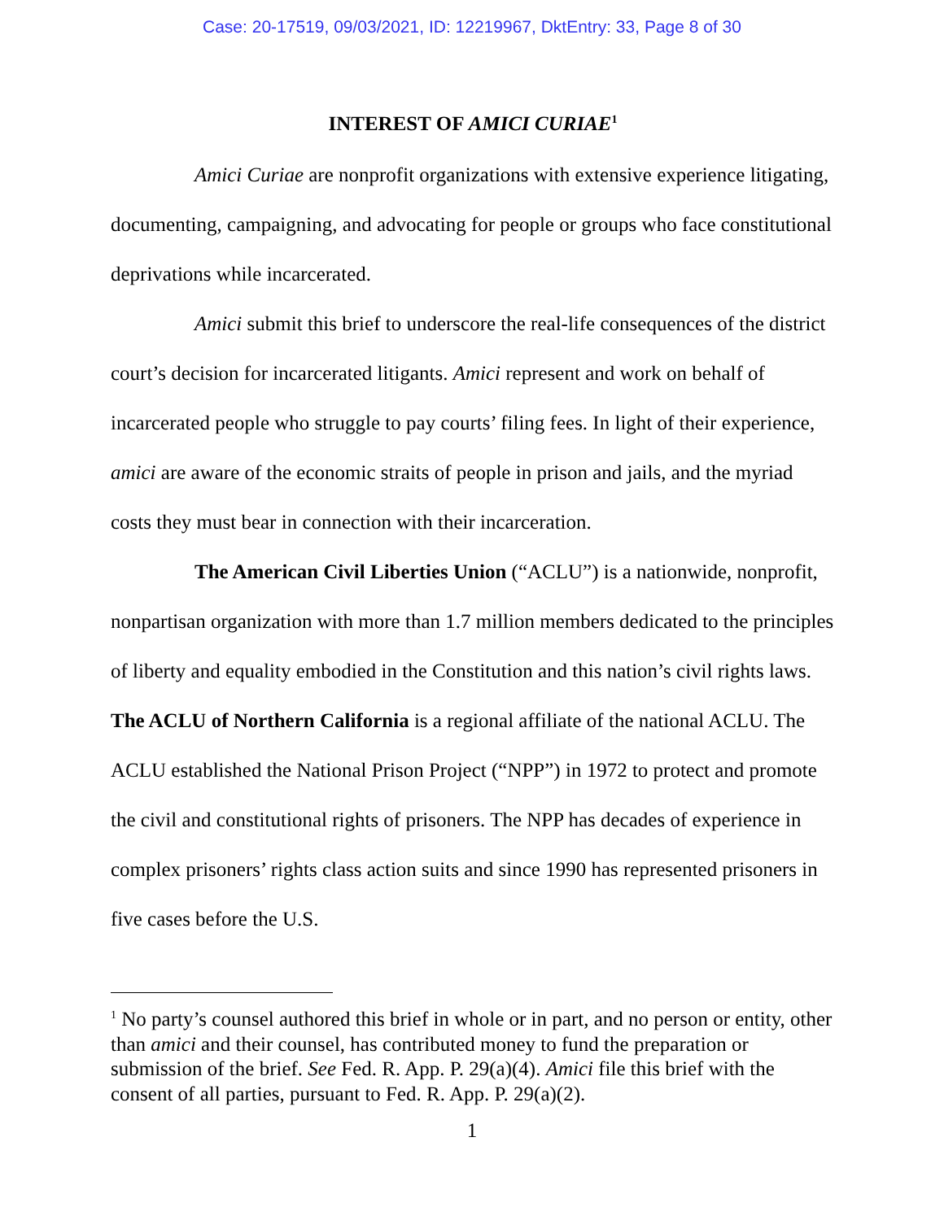Case: 20-17519, 09/03/2021, ID: 12219967, DktEntry: 33, Page 8 of 30
INTEREST OF AMICI CURIAE<sup>1</sup>
Amici Curiae are nonprofit organizations with extensive experience litigating, documenting, campaigning, and advocating for people or groups who face constitutional deprivations while incarcerated.
Amici submit this brief to underscore the real-life consequences of the district court’s decision for incarcerated litigants. Amici represent and work on behalf of incarcerated people who struggle to pay courts’ filing fees. In light of their experience, amici are aware of the economic straits of people in prison and jails, and the myriad costs they must bear in connection with their incarceration.
The American Civil Liberties Union (“ACLU”) is a nationwide, nonprofit, nonpartisan organization with more than 1.7 million members dedicated to the principles of liberty and equality embodied in the Constitution and this nation’s civil rights laws. The ACLU of Northern California is a regional affiliate of the national ACLU. The ACLU established the National Prison Project (“NPP”) in 1972 to protect and promote the civil and constitutional rights of prisoners. The NPP has decades of experience in complex prisoners’ rights class action suits and since 1990 has represented prisoners in five cases before the U.S.
<sup>1</sup> No party’s counsel authored this brief in whole or in part, and no person or entity, other than amici and their counsel, has contributed money to fund the preparation or submission of the brief. See Fed. R. App. P. 29(a)(4). Amici file this brief with the consent of all parties, pursuant to Fed. R. App. P. 29(a)(2).
1